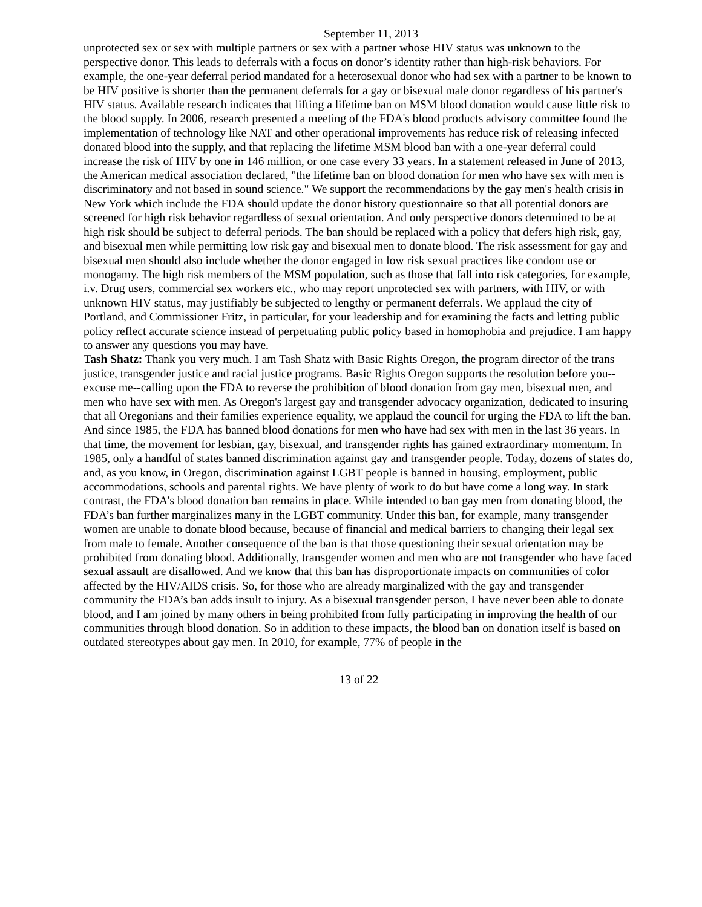September 11, 2013
unprotected sex or sex with multiple partners or sex with a partner whose HIV status was unknown to the perspective donor. This leads to deferrals with a focus on donor’s identity rather than high-risk behaviors. For example, the one-year deferral period mandated for a heterosexual donor who had sex with a partner to be known to be HIV positive is shorter than the permanent deferrals for a gay or bisexual male donor regardless of his partner's HIV status. Available research indicates that lifting a lifetime ban on MSM blood donation would cause little risk to the blood supply. In 2006, research presented a meeting of the FDA's blood products advisory committee found the implementation of technology like NAT and other operational improvements has reduce risk of releasing infected donated blood into the supply, and that replacing the lifetime MSM blood ban with a one-year deferral could increase the risk of HIV by one in 146 million, or one case every 33 years. In a statement released in June of 2013, the American medical association declared, "the lifetime ban on blood donation for men who have sex with men is discriminatory and not based in sound science." We support the recommendations by the gay men's health crisis in New York which include the FDA should update the donor history questionnaire so that all potential donors are screened for high risk behavior regardless of sexual orientation. And only perspective donors determined to be at high risk should be subject to deferral periods. The ban should be replaced with a policy that defers high risk, gay, and bisexual men while permitting low risk gay and bisexual men to donate blood. The risk assessment for gay and bisexual men should also include whether the donor engaged in low risk sexual practices like condom use or monogamy. The high risk members of the MSM population, such as those that fall into risk categories, for example, i.v. Drug users, commercial sex workers etc., who may report unprotected sex with partners, with HIV, or with unknown HIV status, may justifiably be subjected to lengthy or permanent deferrals. We applaud the city of Portland, and Commissioner Fritz, in particular, for your leadership and for examining the facts and letting public policy reflect accurate science instead of perpetuating public policy based in homophobia and prejudice. I am happy to answer any questions you may have.
Tash Shatz: Thank you very much. I am Tash Shatz with Basic Rights Oregon, the program director of the trans justice, transgender justice and racial justice programs. Basic Rights Oregon supports the resolution before you--excuse me--calling upon the FDA to reverse the prohibition of blood donation from gay men, bisexual men, and men who have sex with men. As Oregon's largest gay and transgender advocacy organization, dedicated to insuring that all Oregonians and their families experience equality, we applaud the council for urging the FDA to lift the ban. And since 1985, the FDA has banned blood donations for men who have had sex with men in the last 36 years. In that time, the movement for lesbian, gay, bisexual, and transgender rights has gained extraordinary momentum. In 1985, only a handful of states banned discrimination against gay and transgender people. Today, dozens of states do, and, as you know, in Oregon, discrimination against LGBT people is banned in housing, employment, public accommodations, schools and parental rights. We have plenty of work to do but have come a long way. In stark contrast, the FDA’s blood donation ban remains in place. While intended to ban gay men from donating blood, the FDA’s ban further marginalizes many in the LGBT community. Under this ban, for example, many transgender women are unable to donate blood because, because of financial and medical barriers to changing their legal sex from male to female. Another consequence of the ban is that those questioning their sexual orientation may be prohibited from donating blood. Additionally, transgender women and men who are not transgender who have faced sexual assault are disallowed. And we know that this ban has disproportionate impacts on communities of color affected by the HIV/AIDS crisis. So, for those who are already marginalized with the gay and transgender community the FDA’s ban adds insult to injury. As a bisexual transgender person, I have never been able to donate blood, and I am joined by many others in being prohibited from fully participating in improving the health of our communities through blood donation. So in addition to these impacts, the blood ban on donation itself is based on outdated stereotypes about gay men. In 2010, for example, 77% of people in the
13 of 22